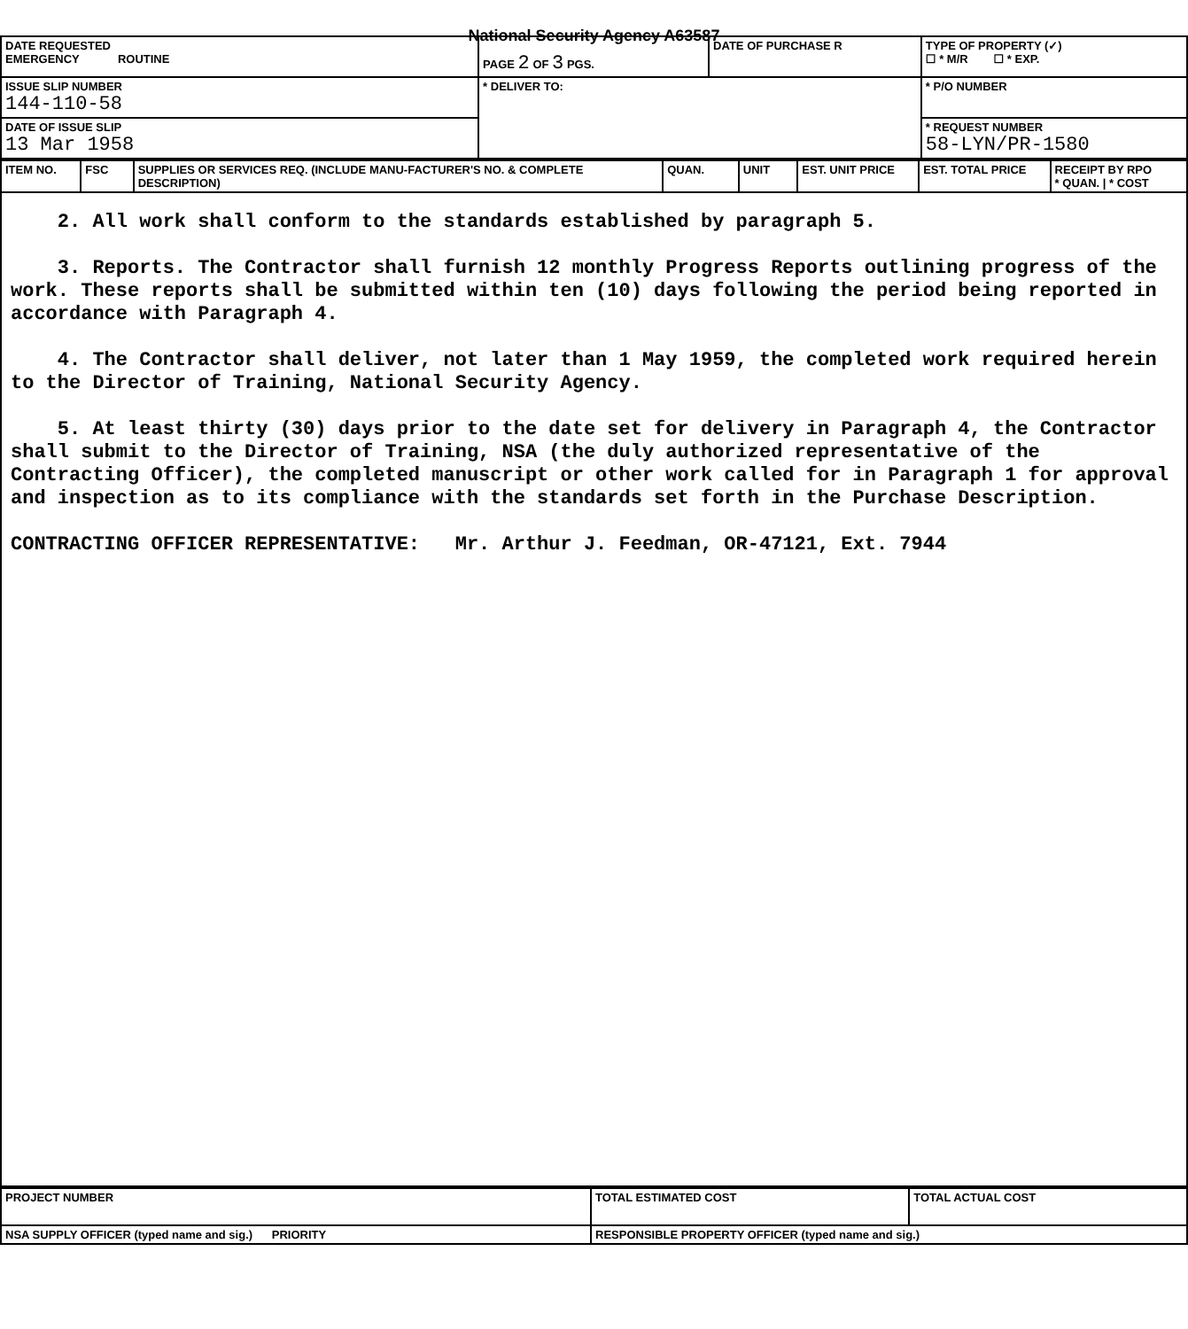National Security Agency A63587
| DATE REQUESTED EMERGENCY ROUTINE | PAGE 2 OF 3 PGS. | DATE OF PURCHASE R | TYPE OF PROPERTY (✓) ☐ * M/R ☐ * EXP. |
| ISSUE SLIP NUMBER 144-110-58 | * DELIVER TO: | | * P/O NUMBER |
| DATE OF ISSUE SLIP 13 Mar 1958 | | | * REQUEST NUMBER 58-LYN/PR-1580 |
| ITEM NO. | FSC | SUPPLIES OR SERVICES REQ. (INCLUDE MANU-FACTURER'S NO. & COMPLETE DESCRIPTION) | QUAN. | UNIT | EST. UNIT PRICE | EST. TOTAL PRICE | RECEIPT BY RPO * QUAN. / * COST |
| --- | --- | --- | --- | --- | --- | --- | --- |
| 2. All work shall conform to the standards established by paragraph 5. 3. Reports. The Contractor shall furnish 12 monthly Progress Reports outlining progress of the work. These reports shall be submitted within ten (10) days following the period being reported in accordance with Paragraph 4. 4. The Contractor shall deliver, not later than 1 May 1959, the completed work required herein to the Director of Training, National Security Agency. 5. At least thirty (30) days prior to the date set for delivery in Paragraph 4, the Contractor shall submit to the Director of Training, NSA (the duly authorized representative of the Contracting Officer), the completed manuscript or other work called for in Paragraph 1 for approval and inspection as to its compliance with the standards set forth in the Purchase Description. CONTRACTING OFFICER REPRESENTATIVE: Mr. Arthur J. Feedman, OR-47121, Ext. 7944 | | | | | | | |
| PROJECT NUMBER | TOTAL ESTIMATED COST | TOTAL ACTUAL COST |
| NSA SUPPLY OFFICER (typed name and sig.) PRIORITY | RESPONSIBLE PROPERTY OFFICER (typed name and sig.) | |